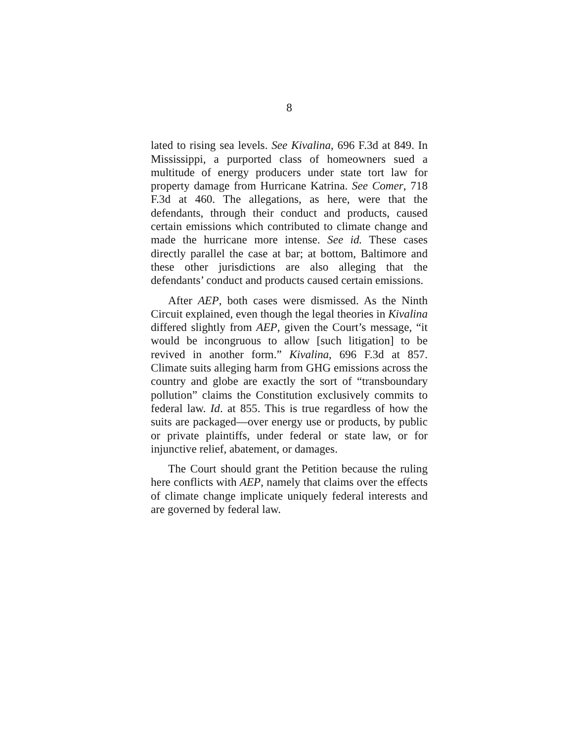8
lated to rising sea levels. See Kivalina, 696 F.3d at 849. In Mississippi, a purported class of homeowners sued a multitude of energy producers under state tort law for property damage from Hurricane Katrina. See Comer, 718 F.3d at 460. The allegations, as here, were that the defendants, through their conduct and products, caused certain emissions which contributed to climate change and made the hurricane more intense. See id. These cases directly parallel the case at bar; at bottom, Baltimore and these other jurisdictions are also alleging that the defendants’ conduct and products caused certain emissions.
After AEP, both cases were dismissed. As the Ninth Circuit explained, even though the legal theories in Kivalina differed slightly from AEP, given the Court’s message, “it would be incongruous to allow [such litigation] to be revived in another form.” Kivalina, 696 F.3d at 857. Climate suits alleging harm from GHG emissions across the country and globe are exactly the sort of “transboundary pollution” claims the Constitution exclusively commits to federal law. Id. at 855. This is true regardless of how the suits are packaged—over energy use or products, by public or private plaintiffs, under federal or state law, or for injunctive relief, abatement, or damages.
The Court should grant the Petition because the ruling here conflicts with AEP, namely that claims over the effects of climate change implicate uniquely federal interests and are governed by federal law.